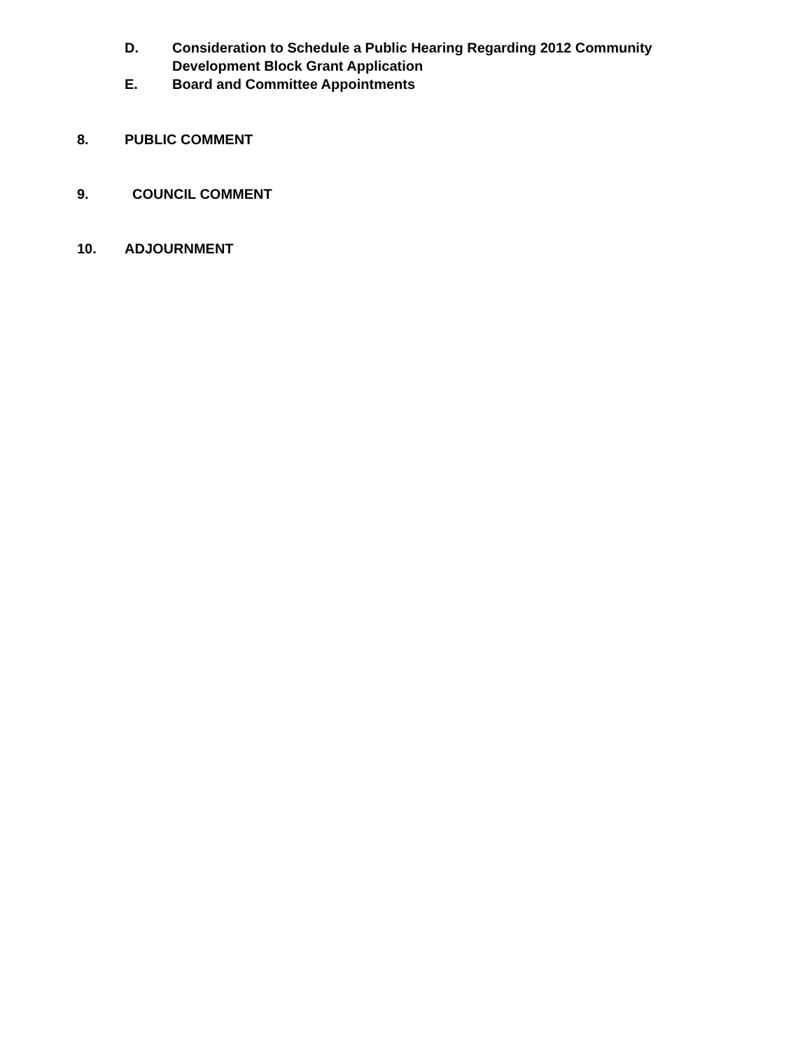D. Consideration to Schedule a Public Hearing Regarding 2012 Community
Development Block Grant Application
E. Board and Committee Appointments
8. PUBLIC COMMENT
9. COUNCIL COMMENT
10. ADJOURNMENT